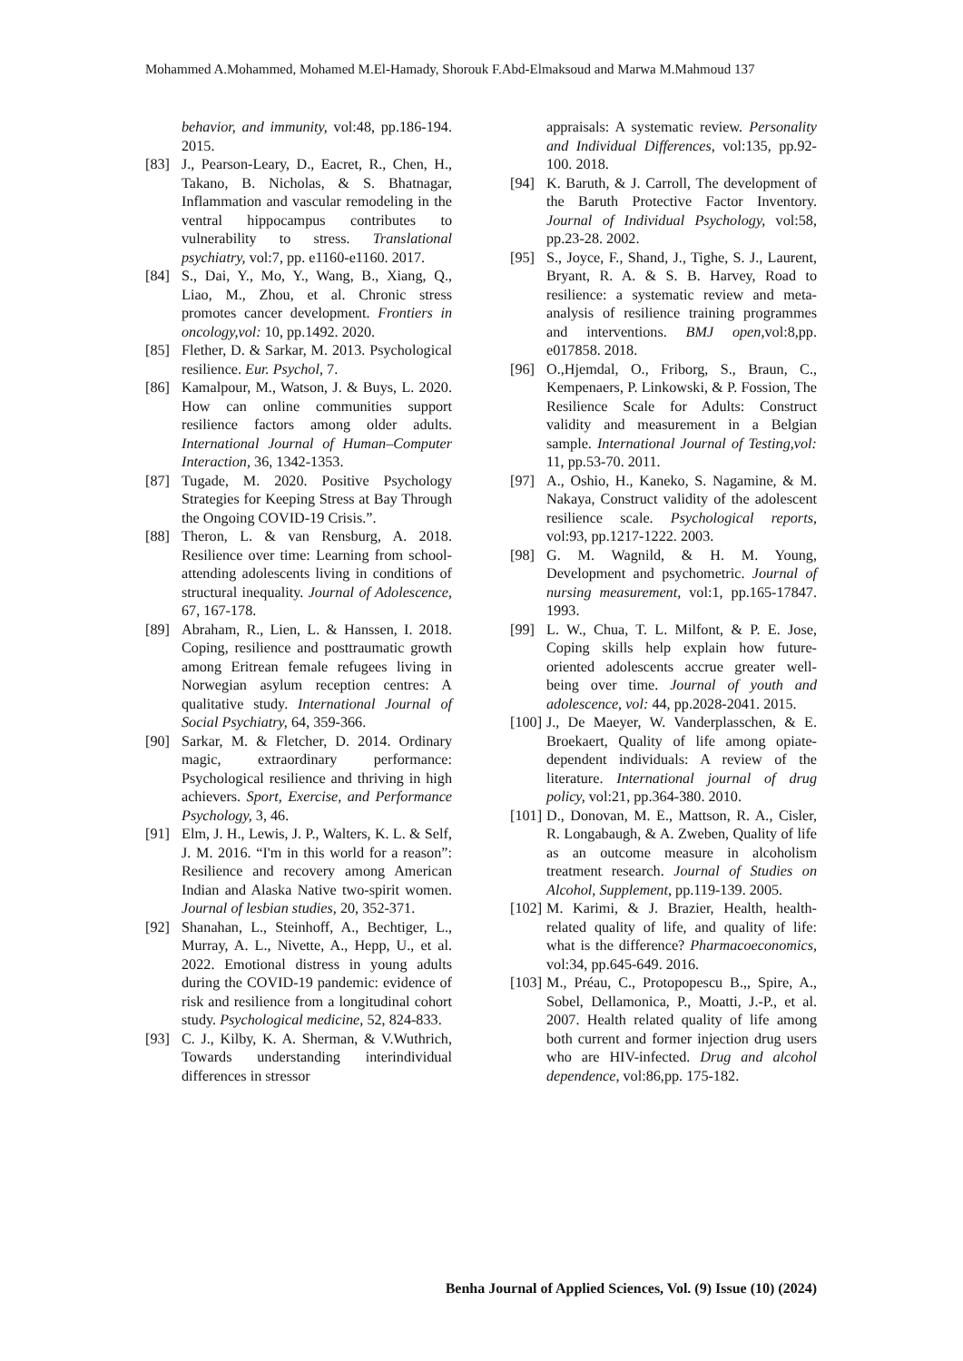Mohammed A.Mohammed, Mohamed M.El-Hamady, Shorouk F.Abd-Elmaksoud and Marwa M.Mahmoud 137
behavior, and immunity, vol:48, pp.186-194. 2015.
[83] J., Pearson-Leary, D., Eacret, R., Chen, H., Takano, B. Nicholas, & S. Bhatnagar, Inflammation and vascular remodeling in the ventral hippocampus contributes to vulnerability to stress. Translational psychiatry, vol:7, pp. e1160-e1160. 2017.
[84] S., Dai, Y., Mo, Y., Wang, B., Xiang, Q., Liao, M., Zhou, et al. Chronic stress promotes cancer development. Frontiers in oncology,vol: 10, pp.1492. 2020.
[85] Flether, D. & Sarkar, M. 2013. Psychological resilience. Eur. Psychol, 7.
[86] Kamalpour, M., Watson, J. & Buys, L. 2020. How can online communities support resilience factors among older adults. International Journal of Human–Computer Interaction, 36, 1342-1353.
[87] Tugade, M. 2020. Positive Psychology Strategies for Keeping Stress at Bay Through the Ongoing COVID-19 Crisis.”.
[88] Theron, L. & van Rensburg, A. 2018. Resilience over time: Learning from school-attending adolescents living in conditions of structural inequality. Journal of Adolescence, 67, 167-178.
[89] Abraham, R., Lien, L. & Hanssen, I. 2018. Coping, resilience and posttraumatic growth among Eritrean female refugees living in Norwegian asylum reception centres: A qualitative study. International Journal of Social Psychiatry, 64, 359-366.
[90] Sarkar, M. & Fletcher, D. 2014. Ordinary magic, extraordinary performance: Psychological resilience and thriving in high achievers. Sport, Exercise, and Performance Psychology, 3, 46.
[91] Elm, J. H., Lewis, J. P., Walters, K. L. & Self, J. M. 2016. “I'm in this world for a reason”: Resilience and recovery among American Indian and Alaska Native two-spirit women. Journal of lesbian studies, 20, 352-371.
[92] Shanahan, L., Steinhoff, A., Bechtiger, L., Murray, A. L., Nivette, A., Hepp, U., et al. 2022. Emotional distress in young adults during the COVID-19 pandemic: evidence of risk and resilience from a longitudinal cohort study. Psychological medicine, 52, 824-833.
[93] C. J., Kilby, K. A. Sherman, & V.Wuthrich, Towards understanding interindividual differences in stressor
appraisals: A systematic review. Personality and Individual Differences, vol:135, pp.92-100. 2018.
[94] K. Baruth, & J. Carroll, The development of the Baruth Protective Factor Inventory. Journal of Individual Psychology, vol:58, pp.23-28. 2002.
[95] S., Joyce, F., Shand, J., Tighe, S. J., Laurent, Bryant, R. A. & S. B. Harvey, Road to resilience: a systematic review and meta-analysis of resilience training programmes and interventions. BMJ open, vol:8,pp. e017858. 2018.
[96] O.,Hjemdal, O., Friborg, S., Braun, C., Kempenaers, P. Linkowski, & P. Fossion, The Resilience Scale for Adults: Construct validity and measurement in a Belgian sample. International Journal of Testing,vol: 11, pp.53-70. 2011.
[97] A., Oshio, H., Kaneko, S. Nagamine, & M. Nakaya, Construct validity of the adolescent resilience scale. Psychological reports, vol:93, pp.1217-1222. 2003.
[98] G. M. Wagnild, & H. M. Young, Development and psychometric. Journal of nursing measurement, vol:1, pp.165-17847. 1993.
[99] L. W., Chua, T. L. Milfont, & P. E. Jose, Coping skills help explain how future-oriented adolescents accrue greater well-being over time. Journal of youth and adolescence, vol: 44, pp.2028-2041. 2015.
[100] J., De Maeyer, W. Vanderplasschen, & E. Broekaert, Quality of life among opiate-dependent individuals: A review of the literature. International journal of drug policy, vol:21, pp.364-380. 2010.
[101] D., Donovan, M. E., Mattson, R. A., Cisler, R. Longabaugh, & A. Zweben, Quality of life as an outcome measure in alcoholism treatment research. Journal of Studies on Alcohol, Supplement, pp.119-139. 2005.
[102] M. Karimi, & J. Brazier, Health, health-related quality of life, and quality of life: what is the difference? Pharmacoeconomics, vol:34, pp.645-649. 2016.
[103] M., Préau, C., Protopopescu B.,, Spire, A., Sobel, Dellamonica, P., Moatti, J.-P., et al. 2007. Health related quality of life among both current and former injection drug users who are HIV-infected. Drug and alcohol dependence, vol:86,pp. 175-182.
Benha Journal of Applied Sciences, Vol. (9) Issue (10) (2024)